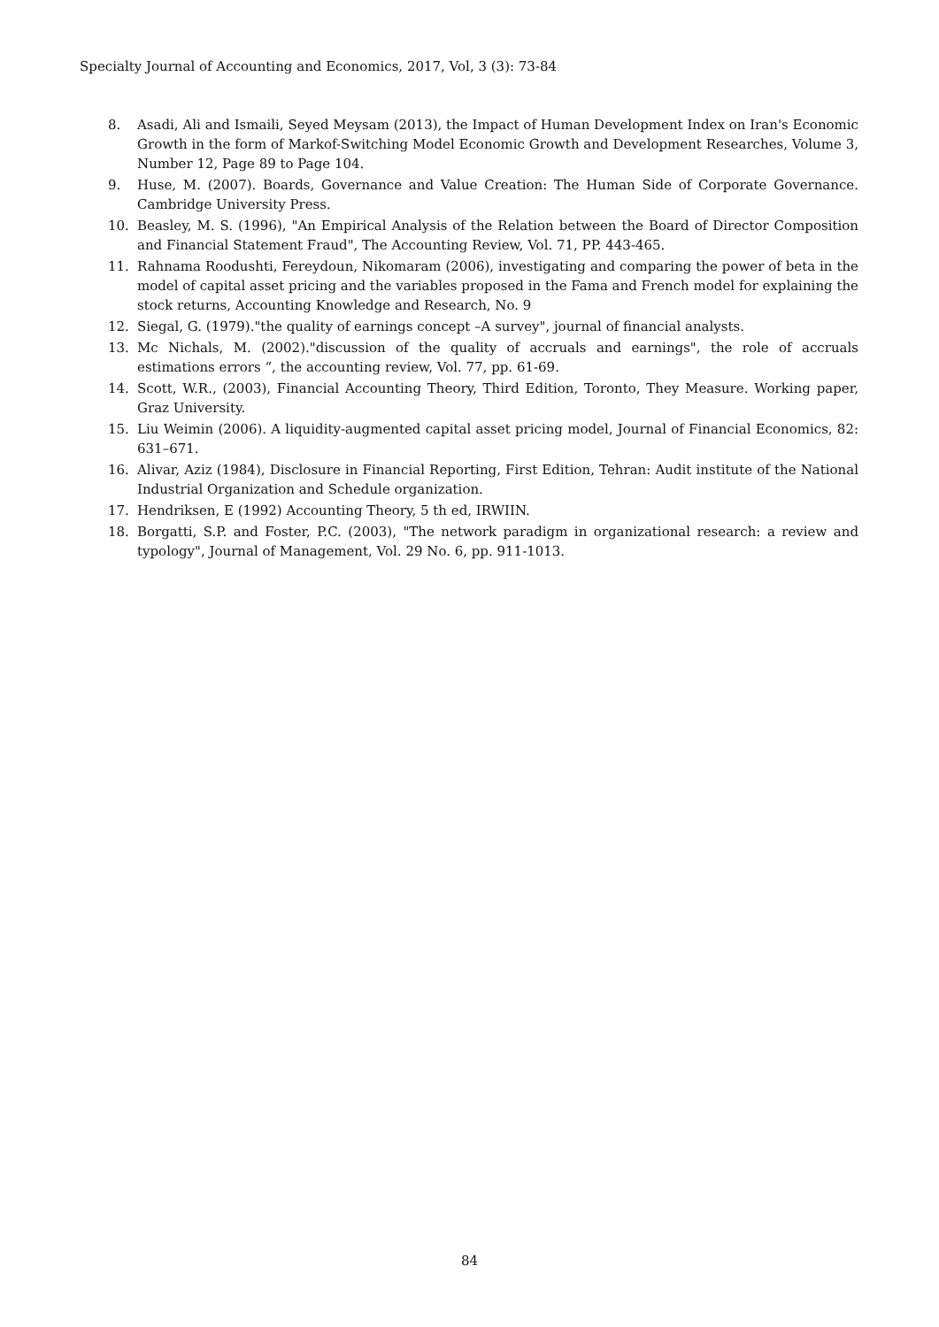Specialty Journal of Accounting and Economics, 2017, Vol, 3 (3): 73-84
8. Asadi, Ali and Ismaili, Seyed Meysam (2013), the Impact of Human Development Index on Iran's Economic Growth in the form of Markof-Switching Model Economic Growth and Development Researches, Volume 3, Number 12, Page 89 to Page 104.
9. Huse, M. (2007). Boards, Governance and Value Creation: The Human Side of Corporate Governance. Cambridge University Press.
10. Beasley, M. S. (1996), "An Empirical Analysis of the Relation between the Board of Director Composition and Financial Statement Fraud", The Accounting Review, Vol. 71, PP. 443-465.
11. Rahnama Roodushti, Fereydoun, Nikomaram (2006), investigating and comparing the power of beta in the model of capital asset pricing and the variables proposed in the Fama and French model for explaining the stock returns, Accounting Knowledge and Research, No. 9
12. Siegal, G. (1979)."the quality of earnings concept –A survey", journal of financial analysts.
13. Mc Nichals, M. (2002)."discussion of the quality of accruals and earnings", the role of accruals estimations errors “, the accounting review, Vol. 77, pp. 61-69.
14. Scott, W.R., (2003), Financial Accounting Theory, Third Edition, Toronto, They Measure. Working paper, Graz University.
15. Liu Weimin (2006). A liquidity-augmented capital asset pricing model, Journal of Financial Economics, 82: 631–671.
16. Alivar, Aziz (1984), Disclosure in Financial Reporting, First Edition, Tehran: Audit institute of the National Industrial Organization and Schedule organization.
17. Hendriksen, E (1992) Accounting Theory, 5 th ed, IRWIIN.
18. Borgatti, S.P. and Foster, P.C. (2003), "The network paradigm in organizational research: a review and typology", Journal of Management, Vol. 29 No. 6, pp. 911-1013.
84